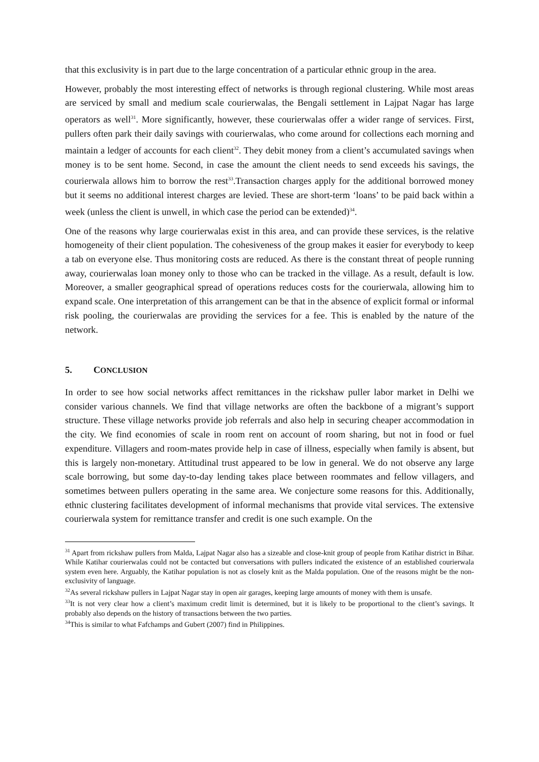that this exclusivity is in part due to the large concentration of a particular ethnic group in the area.
However, probably the most interesting effect of networks is through regional clustering. While most areas are serviced by small and medium scale courierwalas, the Bengali settlement in Lajpat Nagar has large operators as well<sup>31</sup>. More significantly, however, these courierwalas offer a wider range of services. First, pullers often park their daily savings with courierwalas, who come around for collections each morning and maintain a ledger of accounts for each client<sup>32</sup>. They debit money from a client’s accumulated savings when money is to be sent home. Second, in case the amount the client needs to send exceeds his savings, the courierwala allows him to borrow the rest<sup>33</sup>.Transaction charges apply for the additional borrowed money but it seems no additional interest charges are levied. These are short-term ‘loans’ to be paid back within a week (unless the client is unwell, in which case the period can be extended)<sup>34</sup>.
One of the reasons why large courierwalas exist in this area, and can provide these services, is the relative homogeneity of their client population. The cohesiveness of the group makes it easier for everybody to keep a tab on everyone else. Thus monitoring costs are reduced. As there is the constant threat of people running away, courierwalas loan money only to those who can be tracked in the village. As a result, default is low. Moreover, a smaller geographical spread of operations reduces costs for the courierwala, allowing him to expand scale. One interpretation of this arrangement can be that in the absence of explicit formal or informal risk pooling, the courierwalas are providing the services for a fee. This is enabled by the nature of the network.
5. CONCLUSION
In order to see how social networks affect remittances in the rickshaw puller labor market in Delhi we consider various channels. We find that village networks are often the backbone of a migrant’s support structure. These village networks provide job referrals and also help in securing cheaper accommodation in the city. We find economies of scale in room rent on account of room sharing, but not in food or fuel expenditure. Villagers and room-mates provide help in case of illness, especially when family is absent, but this is largely non-monetary. Attitudinal trust appeared to be low in general. We do not observe any large scale borrowing, but some day-to-day lending takes place between roommates and fellow villagers, and sometimes between pullers operating in the same area. We conjecture some reasons for this. Additionally, ethnic clustering facilitates development of informal mechanisms that provide vital services. The extensive courierwala system for remittance transfer and credit is one such example. On the
<sup>31</sup> Apart from rickshaw pullers from Malda, Lajpat Nagar also has a sizeable and close-knit group of people from Katihar district in Bihar. While Katihar courierwalas could not be contacted but conversations with pullers indicated the existence of an established courierwala system even here. Arguably, the Katihar population is not as closely knit as the Malda population. One of the reasons might be the non-exclusivity of language.
<sup>32</sup> As several rickshaw pullers in Lajpat Nagar stay in open air garages, keeping large amounts of money with them is unsafe.
<sup>33</sup> It is not very clear how a client’s maximum credit limit is determined, but it is likely to be proportional to the client’s savings. It probably also depends on the history of transactions between the two parties.
<sup>34</sup> This is similar to what Fafchamps and Gubert (2007) find in Philippines.